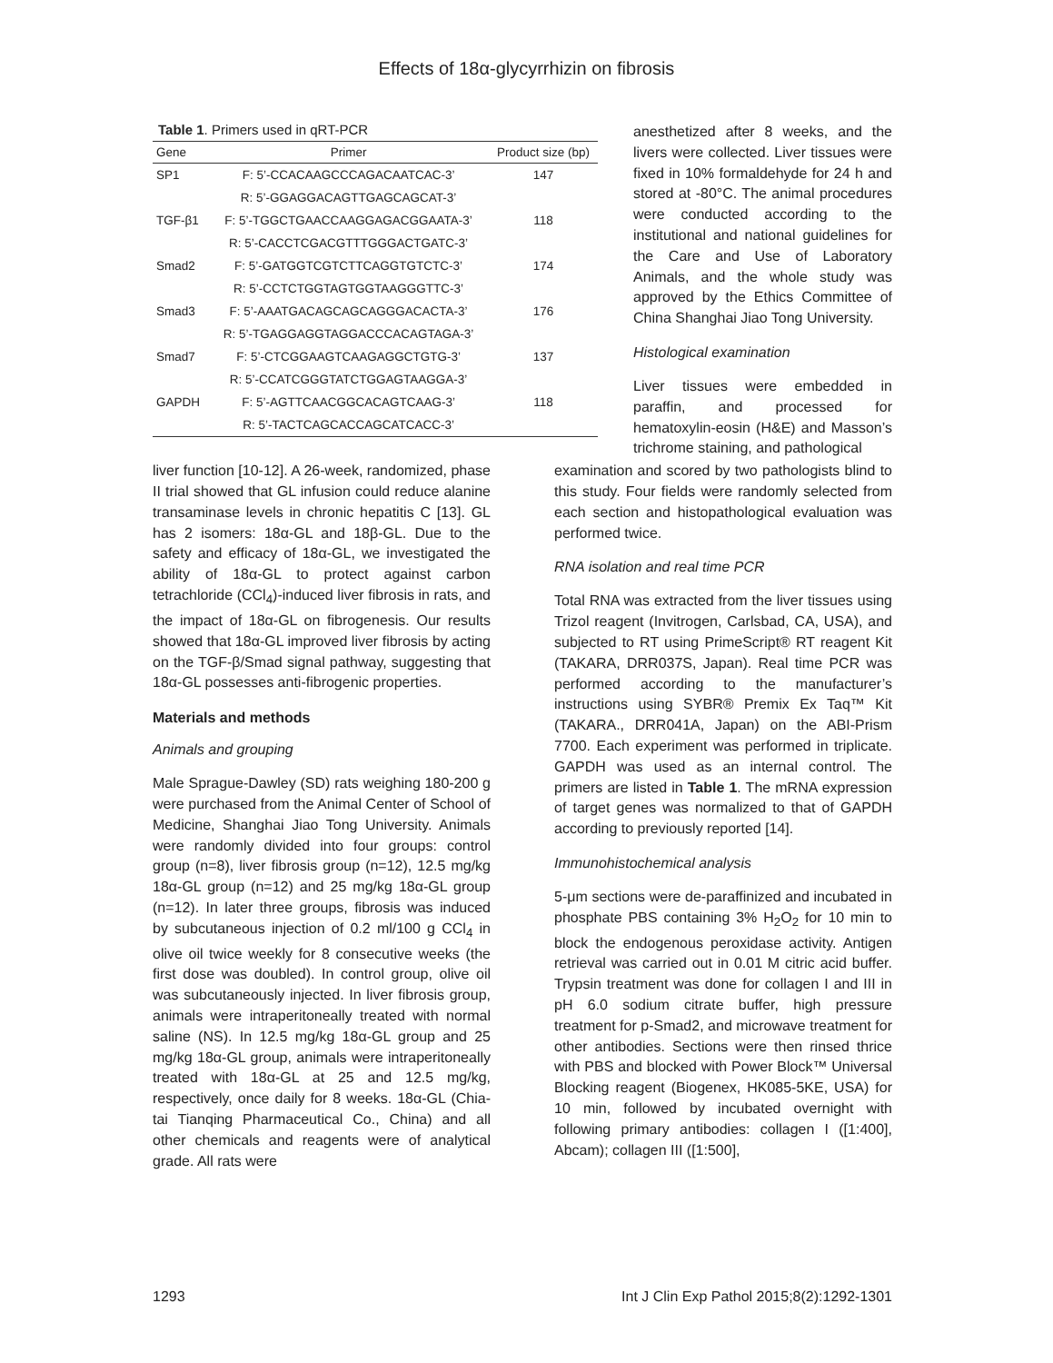Effects of 18α-glycyrrhizin on fibrosis
Table 1. Primers used in qRT-PCR
| Gene | Primer | Product size (bp) |
| --- | --- | --- |
| SP1 | F: 5’-CCACAAGCCCAGACAATCAC-3’ | 147 |
| | R: 5’-GGAGGACAGTTGAGCAGCAT-3’ | |
| TGF-β1 | F: 5’-TGGCTGAACCAAGGAGACGGAATA-3’ | 118 |
| | R: 5’-CACCTCGACGTTTGGGACTGATC-3’ | |
| Smad2 | F: 5’-GATGGTCGTCTTCAGGTGTCTC-3’ | 174 |
| | R: 5’-CCTCTGGTAGTGGTAAGGGTTC-3’ | |
| Smad3 | F: 5’-AAATGACAGCAGCAGGGACACTA-3’ | 176 |
| | R: 5’-TGAGGAGGTAGGACCCACAGTAGA-3’ | |
| Smad7 | F: 5’-CTCGGAAGTCAAGAGGCTGTG-3’ | 137 |
| | R: 5’-CCATCGGGTATCTGGAGTAAGGA-3’ | |
| GAPDH | F: 5’-AGTTCAACGGCACAGTCAAG-3’ | 118 |
| | R: 5’-TACTCAGCACCAGCATCACC-3’ | |
anesthetized after 8 weeks, and the livers were collected. Liver tissues were fixed in 10% formaldehyde for 24 h and stored at -80°C. The animal procedures were conducted according to the institutional and national guidelines for the Care and Use of Laboratory Animals, and the whole study was approved by the Ethics Committee of China Shanghai Jiao Tong University.
Histological examination
Liver tissues were embedded in paraffin, and processed for hematoxylin-eosin (H&E) and Masson’s trichrome staining, and pathological
liver function [10-12]. A 26-week, randomized, phase II trial showed that GL infusion could reduce alanine transaminase levels in chronic hepatitis C [13]. GL has 2 isomers: 18α-GL and 18β-GL. Due to the safety and efficacy of 18α-GL, we investigated the ability of 18α-GL to protect against carbon tetrachloride (CCl<sub>4</sub>)-induced liver fibrosis in rats, and the impact of 18α-GL on fibrogenesis. Our results showed that 18α-GL improved liver fibrosis by acting on the TGF-β/Smad signal pathway, suggesting that 18α-GL possesses anti-fibrogenic properties.
Materials and methods
Animals and grouping
Male Sprague-Dawley (SD) rats weighing 180-200 g were purchased from the Animal Center of School of Medicine, Shanghai Jiao Tong University. Animals were randomly divided into four groups: control group (n=8), liver fibrosis group (n=12), 12.5 mg/kg 18α-GL group (n=12) and 25 mg/kg 18α-GL group (n=12). In later three groups, fibrosis was induced by subcutaneous injection of 0.2 ml/100 g CCl<sub>4</sub> in olive oil twice weekly for 8 consecutive weeks (the first dose was doubled). In control group, olive oil was subcutaneously injected. In liver fibrosis group, animals were intraperitoneally treated with normal saline (NS). In 12.5 mg/kg 18α-GL group and 25 mg/kg 18α-GL group, animals were intraperitoneally treated with 18α-GL at 25 and 12.5 mg/kg, respectively, once daily for 8 weeks. 18α-GL (Chia-tai Tianqing Pharmaceutical Co., China) and all other chemicals and reagents were of analytical grade. All rats were
examination and scored by two pathologists blind to this study. Four fields were randomly selected from each section and histopathological evaluation was performed twice.
RNA isolation and real time PCR
Total RNA was extracted from the liver tissues using Trizol reagent (Invitrogen, Carlsbad, CA, USA), and subjected to RT using PrimeScript® RT reagent Kit (TAKARA, DRR037S, Japan). Real time PCR was performed according to the manufacturer’s instructions using SYBR® Premix Ex Taq™ Kit (TAKARA., DRR041A, Japan) on the ABI-Prism 7700. Each experiment was performed in triplicate. GAPDH was used as an internal control. The primers are listed in Table 1. The mRNA expression of target genes was normalized to that of GAPDH according to previously reported [14].
Immunohistochemical analysis
5-μm sections were de-paraffinized and incubated in phosphate PBS containing 3% H<sub>2</sub>O<sub>2</sub> for 10 min to block the endogenous peroxidase activity. Antigen retrieval was carried out in 0.01 M citric acid buffer. Trypsin treatment was done for collagen I and III in pH 6.0 sodium citrate buffer, high pressure treatment for p-Smad2, and microwave treatment for other antibodies. Sections were then rinsed thrice with PBS and blocked with Power Block™ Universal Blocking reagent (Biogenex, HK085-5KE, USA) for 10 min, followed by incubated overnight with following primary antibodies: collagen I ([1:400], Abcam); collagen III ([1:500],
1293 Int J Clin Exp Pathol 2015;8(2):1292-1301